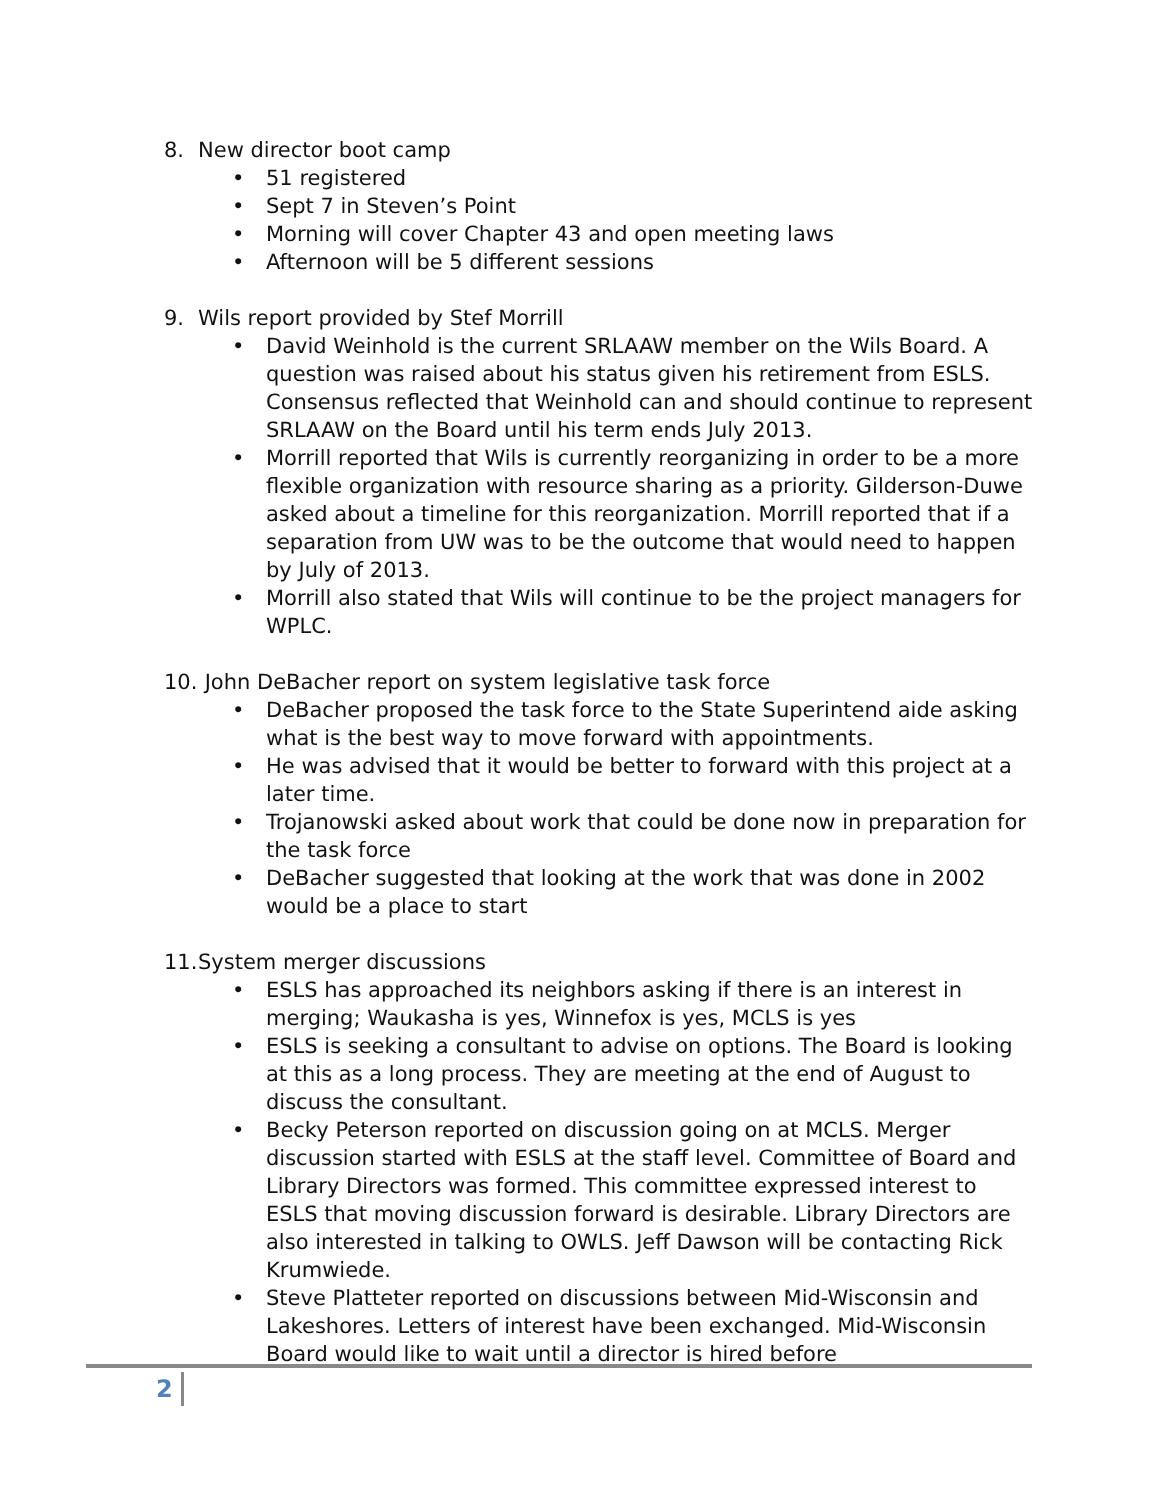8. New director boot camp
• 51 registered
• Sept 7 in Steven’s Point
• Morning will cover Chapter 43 and open meeting laws
• Afternoon will be 5 different sessions
9. Wils report provided by Stef Morrill
• David Weinhold is the current SRLAAW member on the Wils Board. A question was raised about his status given his retirement from ESLS. Consensus reflected that Weinhold can and should continue to represent SRLAAW on the Board until his term ends July 2013.
• Morrill reported that Wils is currently reorganizing in order to be a more flexible organization with resource sharing as a priority. Gilderson-Duwe asked about a timeline for this reorganization. Morrill reported that if a separation from UW was to be the outcome that would need to happen by July of 2013.
• Morrill also stated that Wils will continue to be the project managers for WPLC.
10. John DeBacher report on system legislative task force
• DeBacher proposed the task force to the State Superintend aide asking what is the best way to move forward with appointments.
• He was advised that it would be better to forward with this project at a later time.
• Trojanowski asked about work that could be done now in preparation for the task force
• DeBacher suggested that looking at the work that was done in 2002 would be a place to start
11. System merger discussions
• ESLS has approached its neighbors asking if there is an interest in merging; Waukasha is yes, Winnefox is yes, MCLS is yes
• ESLS is seeking a consultant to advise on options. The Board is looking at this as a long process. They are meeting at the end of August to discuss the consultant.
• Becky Peterson reported on discussion going on at MCLS. Merger discussion started with ESLS at the staff level. Committee of Board and Library Directors was formed. This committee expressed interest to ESLS that moving discussion forward is desirable. Library Directors are also interested in talking to OWLS. Jeff Dawson will be contacting Rick Krumwiede.
• Steve Platteter reported on discussions between Mid-Wisconsin and Lakeshores. Letters of interest have been exchanged. Mid-Wisconsin Board would like to wait until a director is hired before
2